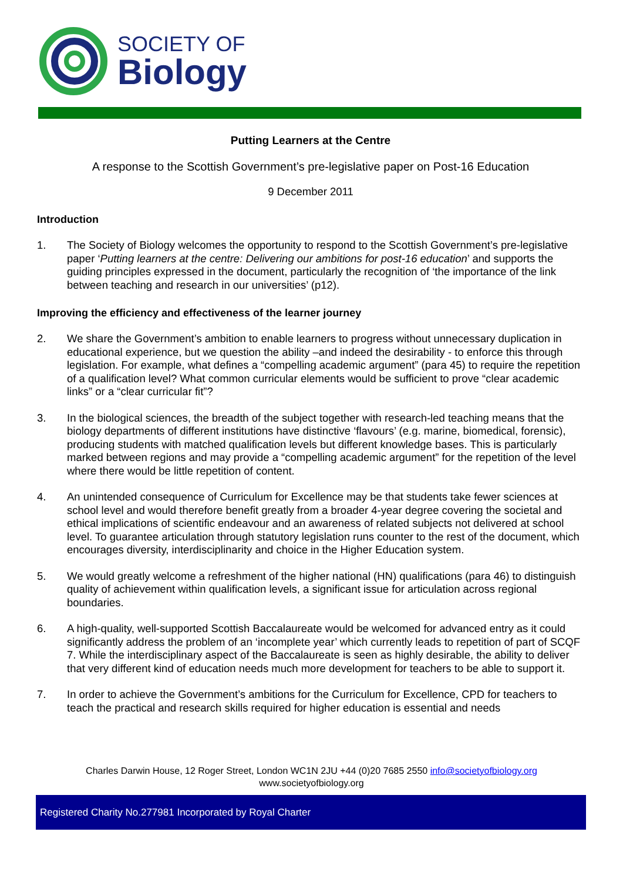SOCIETY OF
Biology
Putting Learners at the Centre
A response to the Scottish Government’s pre-legislative paper on Post-16 Education
9 December 2011
Introduction
1. The Society of Biology welcomes the opportunity to respond to the Scottish Government’s pre-legislative paper ‘Putting learners at the centre: Delivering our ambitions for post-16 education’ and supports the guiding principles expressed in the document, particularly the recognition of ‘the importance of the link between teaching and research in our universities’ (p12).
Improving the efficiency and effectiveness of the learner journey
2. We share the Government’s ambition to enable learners to progress without unnecessary duplication in educational experience, but we question the ability –and indeed the desirability - to enforce this through legislation. For example, what defines a “compelling academic argument” (para 45) to require the repetition of a qualification level? What common curricular elements would be sufficient to prove “clear academic links” or a “clear curricular fit”?
3. In the biological sciences, the breadth of the subject together with research-led teaching means that the biology departments of different institutions have distinctive ‘flavours’ (e.g. marine, biomedical, forensic), producing students with matched qualification levels but different knowledge bases. This is particularly marked between regions and may provide a “compelling academic argument” for the repetition of the level where there would be little repetition of content.
4. An unintended consequence of Curriculum for Excellence may be that students take fewer sciences at school level and would therefore benefit greatly from a broader 4-year degree covering the societal and ethical implications of scientific endeavour and an awareness of related subjects not delivered at school level. To guarantee articulation through statutory legislation runs counter to the rest of the document, which encourages diversity, interdisciplinarity and choice in the Higher Education system.
5. We would greatly welcome a refreshment of the higher national (HN) qualifications (para 46) to distinguish quality of achievement within qualification levels, a significant issue for articulation across regional boundaries.
6. A high-quality, well-supported Scottish Baccalaureate would be welcomed for advanced entry as it could significantly address the problem of an ‘incomplete year’ which currently leads to repetition of part of SCQF 7. While the interdisciplinary aspect of the Baccalaureate is seen as highly desirable, the ability to deliver that very different kind of education needs much more development for teachers to be able to support it.
7. In order to achieve the Government’s ambitions for the Curriculum for Excellence, CPD for teachers to teach the practical and research skills required for higher education is essential and needs
Charles Darwin House, 12 Roger Street, London WC1N 2JU +44 (0)20 7685 2550 info@societyofbiology.org
www.societyofbiology.org
Registered Charity No.277981 Incorporated by Royal Charter